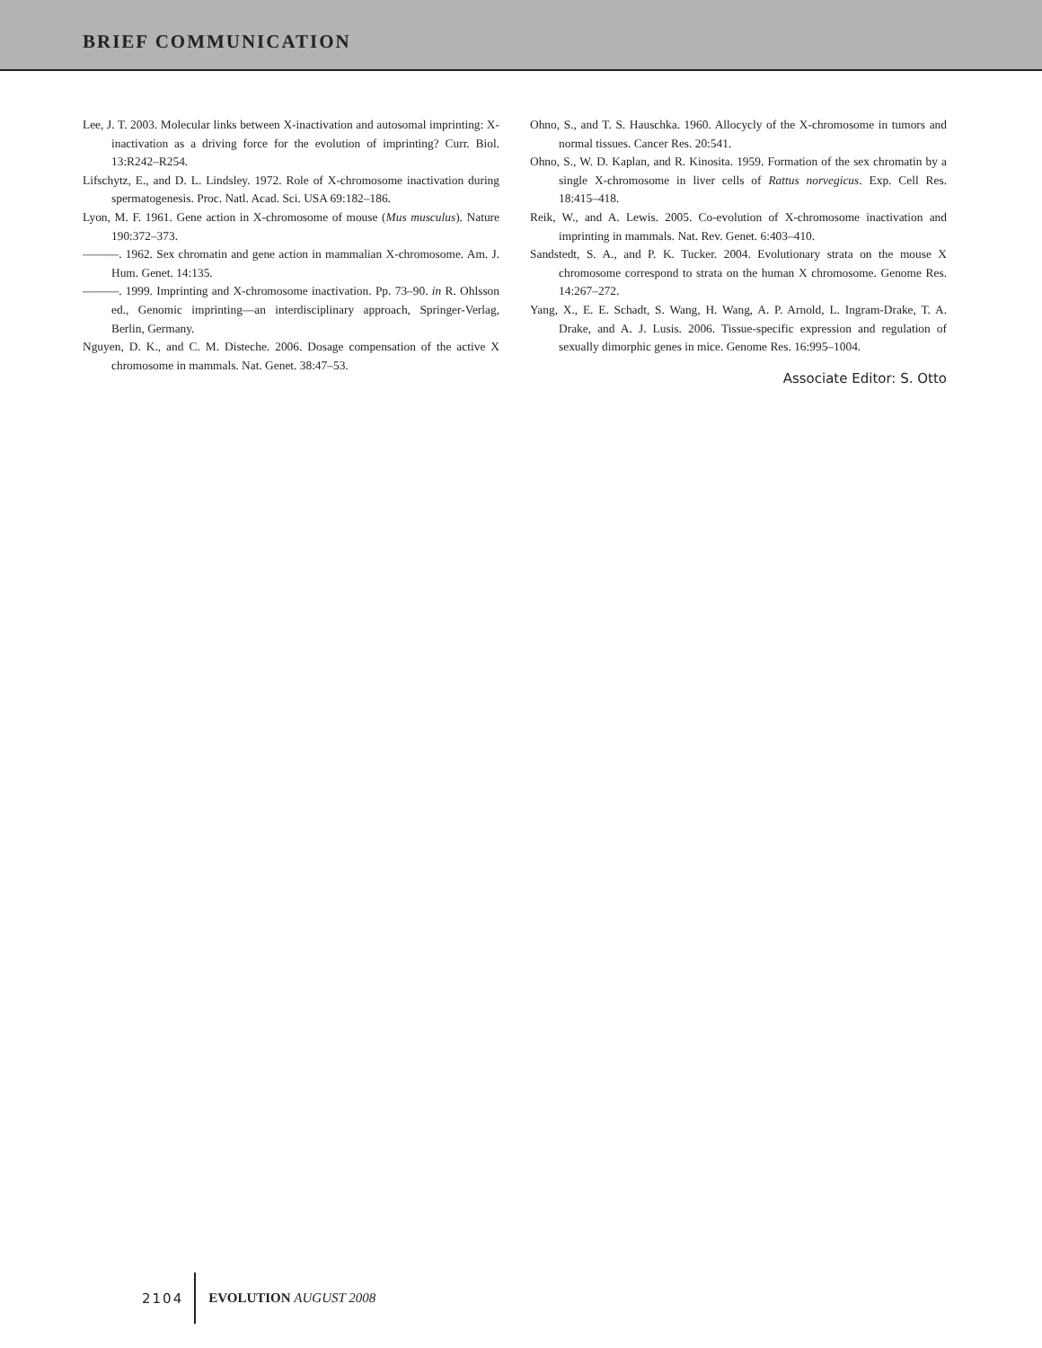BRIEF COMMUNICATION
Lee, J. T. 2003. Molecular links between X-inactivation and autosomal imprinting: X-inactivation as a driving force for the evolution of imprinting? Curr. Biol. 13:R242–R254.
Lifschytz, E., and D. L. Lindsley. 1972. Role of X-chromosome inactivation during spermatogenesis. Proc. Natl. Acad. Sci. USA 69:182–186.
Lyon, M. F. 1961. Gene action in X-chromosome of mouse (Mus musculus). Nature 190:372–373.
———. 1962. Sex chromatin and gene action in mammalian X-chromosome. Am. J. Hum. Genet. 14:135.
———. 1999. Imprinting and X-chromosome inactivation. Pp. 73–90. in R. Ohlsson ed., Genomic imprinting—an interdisciplinary approach, Springer-Verlag, Berlin, Germany.
Nguyen, D. K., and C. M. Disteche. 2006. Dosage compensation of the active X chromosome in mammals. Nat. Genet. 38:47–53.
Ohno, S., and T. S. Hauschka. 1960. Allocycly of the X-chromosome in tumors and normal tissues. Cancer Res. 20:541.
Ohno, S., W. D. Kaplan, and R. Kinosita. 1959. Formation of the sex chromatin by a single X-chromosome in liver cells of Rattus norvegicus. Exp. Cell Res. 18:415–418.
Reik, W., and A. Lewis. 2005. Co-evolution of X-chromosome inactivation and imprinting in mammals. Nat. Rev. Genet. 6:403–410.
Sandstedt, S. A., and P. K. Tucker. 2004. Evolutionary strata on the mouse X chromosome correspond to strata on the human X chromosome. Genome Res. 14:267–272.
Yang, X., E. E. Schadt, S. Wang, H. Wang, A. P. Arnold, L. Ingram-Drake, T. A. Drake, and A. J. Lusis. 2006. Tissue-specific expression and regulation of sexually dimorphic genes in mice. Genome Res. 16:995–1004.
Associate Editor: S. Otto
2104 EVOLUTION AUGUST 2008